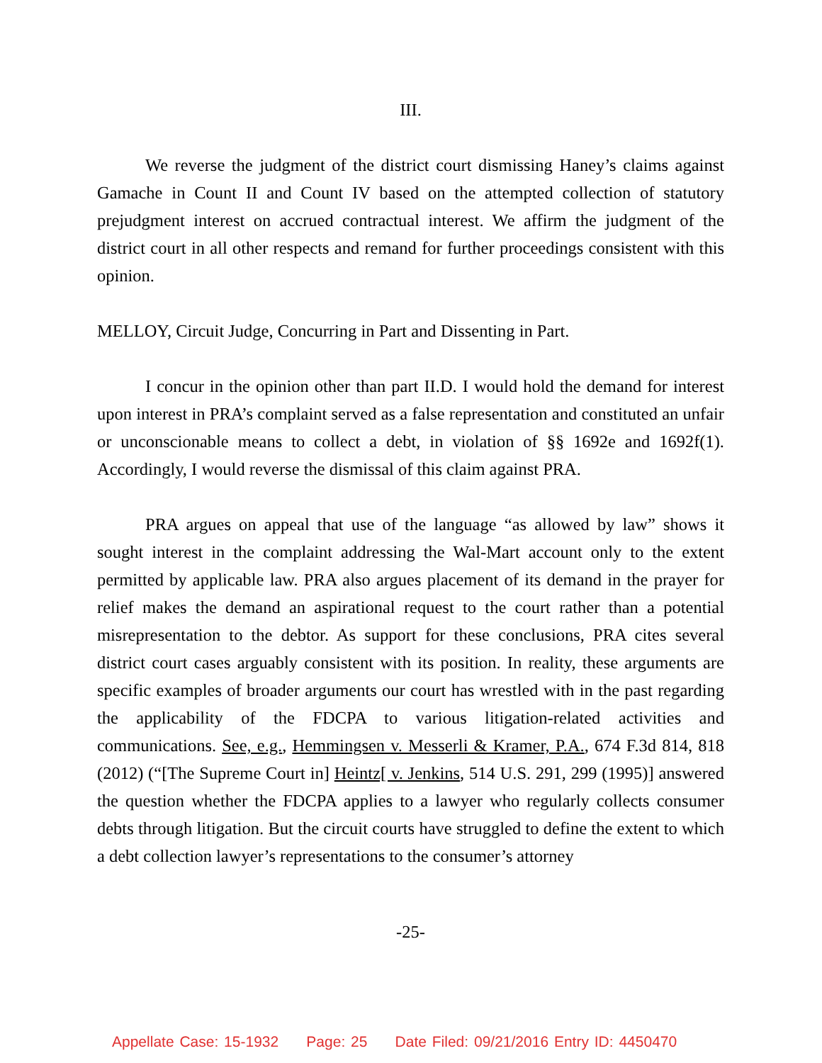III.
We reverse the judgment of the district court dismissing Haney’s claims against Gamache in Count II and Count IV based on the attempted collection of statutory prejudgment interest on accrued contractual interest. We affirm the judgment of the district court in all other respects and remand for further proceedings consistent with this opinion.
MELLOY, Circuit Judge, Concurring in Part and Dissenting in Part.
I concur in the opinion other than part II.D. I would hold the demand for interest upon interest in PRA’s complaint served as a false representation and constituted an unfair or unconscionable means to collect a debt, in violation of §§ 1692e and 1692f(1). Accordingly, I would reverse the dismissal of this claim against PRA.
PRA argues on appeal that use of the language “as allowed by law” shows it sought interest in the complaint addressing the Wal-Mart account only to the extent permitted by applicable law. PRA also argues placement of its demand in the prayer for relief makes the demand an aspirational request to the court rather than a potential misrepresentation to the debtor. As support for these conclusions, PRA cites several district court cases arguably consistent with its position. In reality, these arguments are specific examples of broader arguments our court has wrestled with in the past regarding the applicability of the FDCPA to various litigation-related activities and communications. See, e.g., Hemmingsen v. Messerli & Kramer, P.A., 674 F.3d 814, 818 (2012) (“[The Supreme Court in] Heintz[ v. Jenkins, 514 U.S. 291, 299 (1995)] answered the question whether the FDCPA applies to a lawyer who regularly collects consumer debts through litigation. But the circuit courts have struggled to define the extent to which a debt collection lawyer’s representations to the consumer’s attorney
-25-
Appellate Case: 15-1932 Page: 25 Date Filed: 09/21/2016 Entry ID: 4450470